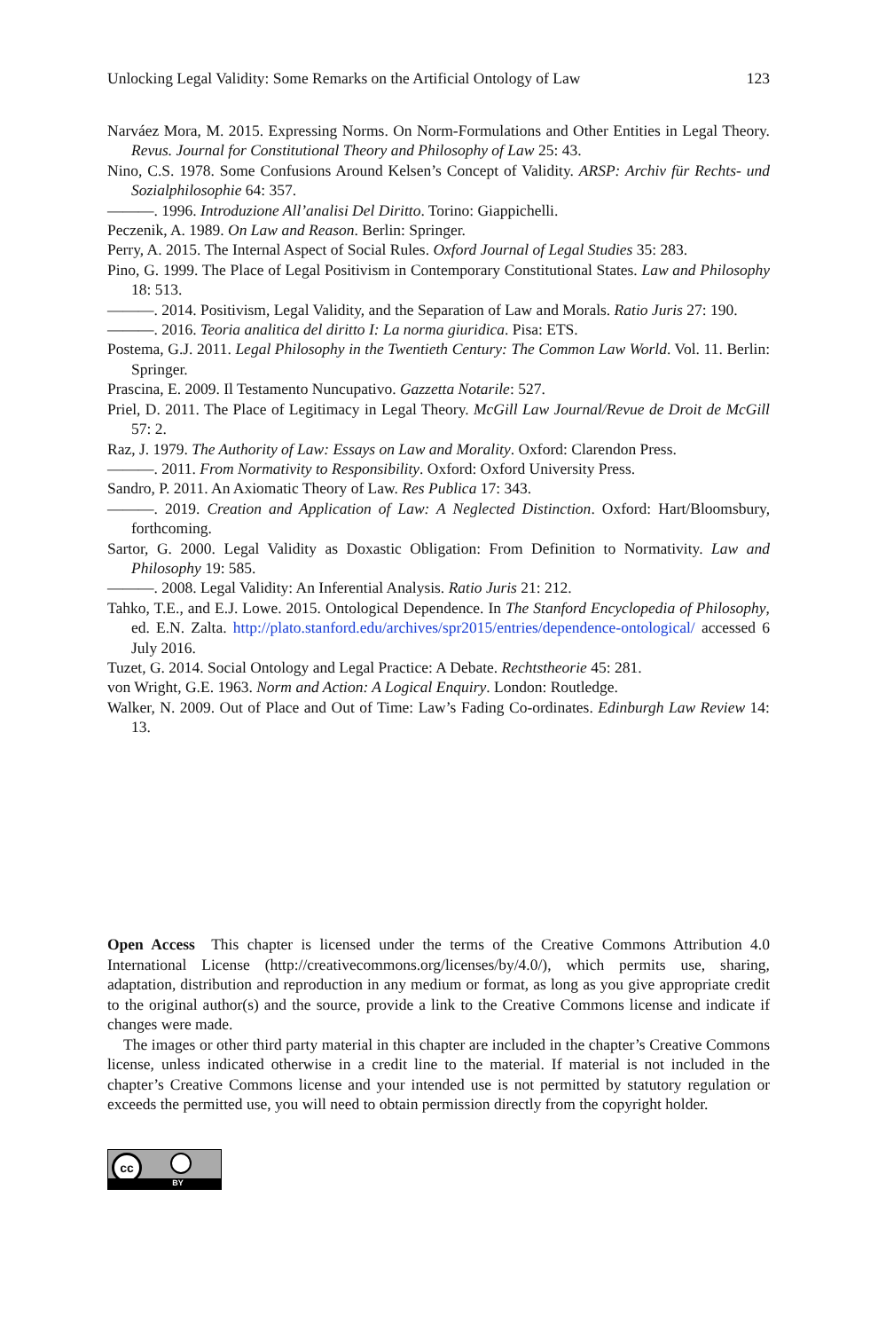Unlocking Legal Validity: Some Remarks on the Artificial Ontology of Law 123
Narváez Mora, M. 2015. Expressing Norms. On Norm-Formulations and Other Entities in Legal Theory. Revus. Journal for Constitutional Theory and Philosophy of Law 25: 43.
Nino, C.S. 1978. Some Confusions Around Kelsen’s Concept of Validity. ARSP: Archiv für Rechts- und Sozialphilosophie 64: 357.
———. 1996. Introduzione All’analisi Del Diritto. Torino: Giappichelli.
Peczenik, A. 1989. On Law and Reason. Berlin: Springer.
Perry, A. 2015. The Internal Aspect of Social Rules. Oxford Journal of Legal Studies 35: 283.
Pino, G. 1999. The Place of Legal Positivism in Contemporary Constitutional States. Law and Philosophy 18: 513.
———. 2014. Positivism, Legal Validity, and the Separation of Law and Morals. Ratio Juris 27: 190.
———. 2016. Teoria analitica del diritto I: La norma giuridica. Pisa: ETS.
Postema, G.J. 2011. Legal Philosophy in the Twentieth Century: The Common Law World. Vol. 11. Berlin: Springer.
Prascina, E. 2009. Il Testamento Nuncupativo. Gazzetta Notarile: 527.
Priel, D. 2011. The Place of Legitimacy in Legal Theory. McGill Law Journal/Revue de Droit de McGill 57: 2.
Raz, J. 1979. The Authority of Law: Essays on Law and Morality. Oxford: Clarendon Press.
———. 2011. From Normativity to Responsibility. Oxford: Oxford University Press.
Sandro, P. 2011. An Axiomatic Theory of Law. Res Publica 17: 343.
———. 2019. Creation and Application of Law: A Neglected Distinction. Oxford: Hart/Bloomsbury, forthcoming.
Sartor, G. 2000. Legal Validity as Doxastic Obligation: From Definition to Normativity. Law and Philosophy 19: 585.
———. 2008. Legal Validity: An Inferential Analysis. Ratio Juris 21: 212.
Tahko, T.E., and E.J. Lowe. 2015. Ontological Dependence. In The Stanford Encyclopedia of Philosophy, ed. E.N. Zalta. http://plato.stanford.edu/archives/spr2015/entries/dependence-ontological/ accessed 6 July 2016.
Tuzet, G. 2014. Social Ontology and Legal Practice: A Debate. Rechtstheorie 45: 281.
von Wright, G.E. 1963. Norm and Action: A Logical Enquiry. London: Routledge.
Walker, N. 2009. Out of Place and Out of Time: Law’s Fading Co-ordinates. Edinburgh Law Review 14: 13.
Open Access This chapter is licensed under the terms of the Creative Commons Attribution 4.0 International License (http://creativecommons.org/licenses/by/4.0/), which permits use, sharing, adaptation, distribution and reproduction in any medium or format, as long as you give appropriate credit to the original author(s) and the source, provide a link to the Creative Commons license and indicate if changes were made.
The images or other third party material in this chapter are included in the chapter’s Creative Commons license, unless indicated otherwise in a credit line to the material. If material is not included in the chapter’s Creative Commons license and your intended use is not permitted by statutory regulation or exceeds the permitted use, you will need to obtain permission directly from the copyright holder.
cc
BY